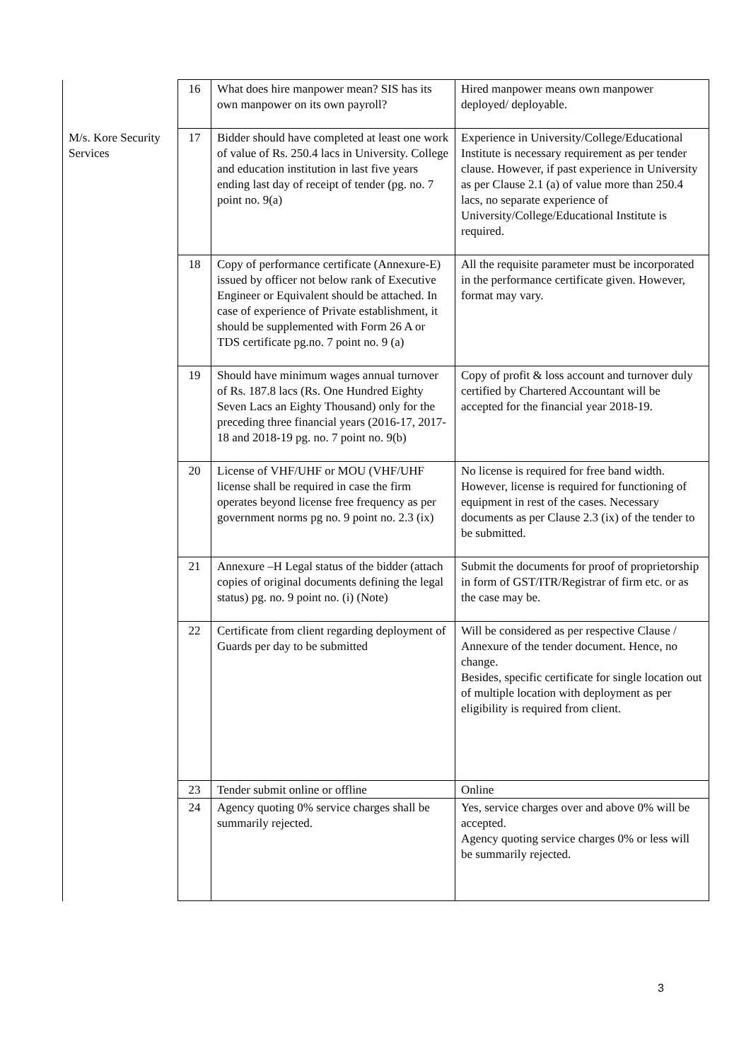| | 16 | What does hire manpower mean? SIS has its own manpower on its own payroll? | Hired manpower means own manpower deployed/ deployable. |
| M/s. Kore Security Services | 17 | Bidder should have completed at least one work of value of Rs. 250.4 lacs in University. College and education institution in last five years ending last day of receipt of tender (pg. no. 7 point no. 9(a) | Experience in University/College/Educational Institute is necessary requirement as per tender clause. However, if past experience in University as per Clause 2.1 (a) of value more than 250.4 lacs, no separate experience of University/College/Educational Institute is required. |
| | 18 | Copy of performance certificate (Annexure-E) issued by officer not below rank of Executive Engineer or Equivalent should be attached. In case of experience of Private establishment, it should be supplemented with Form 26 A or TDS certificate pg.no. 7 point no. 9 (a) | All the requisite parameter must be incorporated in the performance certificate given. However, format may vary. |
| | 19 | Should have minimum wages annual turnover of Rs. 187.8 lacs (Rs. One Hundred Eighty Seven Lacs an Eighty Thousand) only for the preceding three financial years (2016-17, 2017-18 and 2018-19 pg. no. 7 point no. 9(b) | Copy of profit & loss account and turnover duly certified by Chartered Accountant will be accepted for the financial year 2018-19. |
| | 20 | License of VHF/UHF or MOU (VHF/UHF license shall be required in case the firm operates beyond license free frequency as per government norms pg no. 9 point no. 2.3 (ix) | No license is required for free band width. However, license is required for functioning of equipment in rest of the cases. Necessary documents as per Clause 2.3 (ix) of the tender to be submitted. |
| | 21 | Annexure –H Legal status of the bidder (attach copies of original documents defining the legal status) pg. no. 9 point no. (i) (Note) | Submit the documents for proof of proprietorship in form of GST/ITR/Registrar of firm etc. or as the case may be. |
| | 22 | Certificate from client regarding deployment of Guards per day to be submitted | Will be considered as per respective Clause / Annexure of the tender document. Hence, no change. Besides, specific certificate for single location out of multiple location with deployment as per eligibility is required from client. |
| | 23 | Tender submit online or offline | Online |
| | 24 | Agency quoting 0% service charges shall be summarily rejected. | Yes, service charges over and above 0% will be accepted. Agency quoting service charges 0% or less will be summarily rejected. |
3